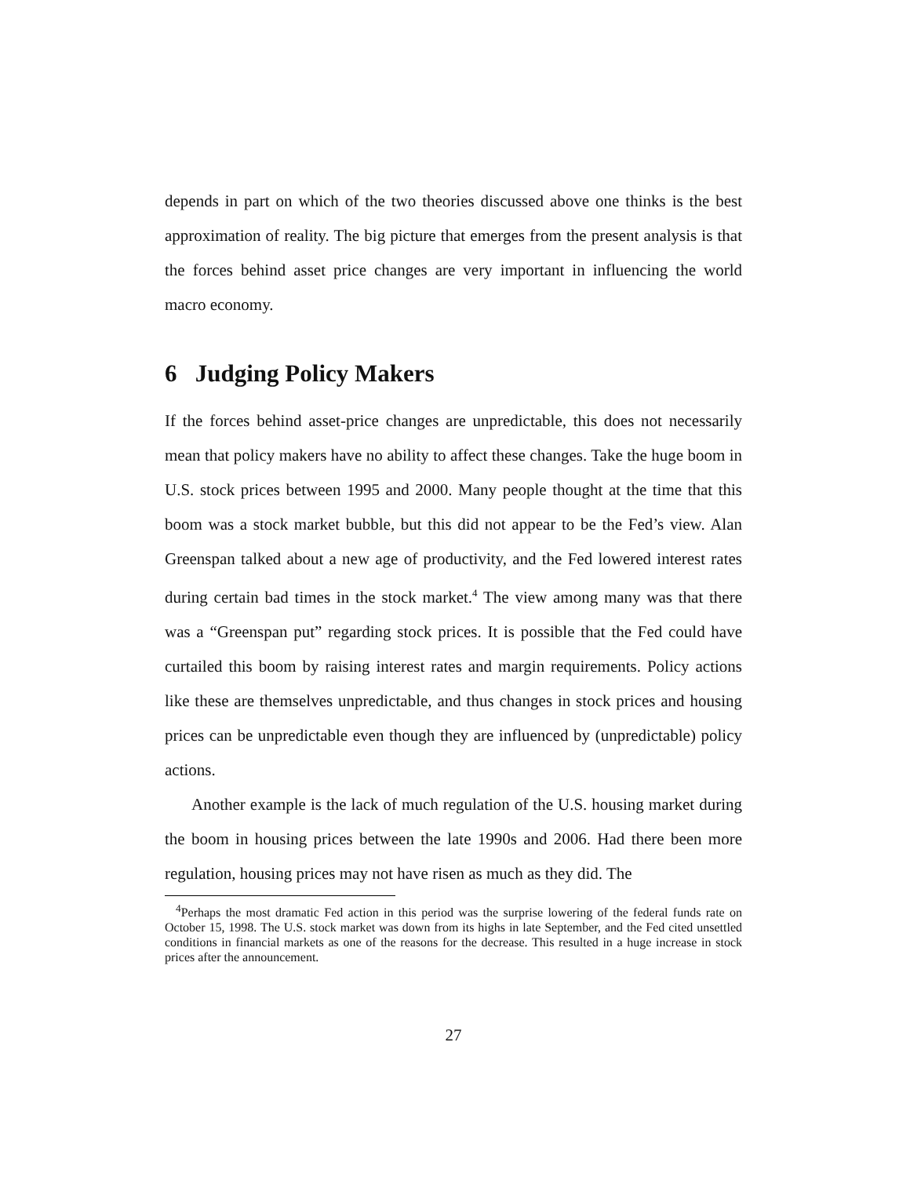depends in part on which of the two theories discussed above one thinks is the best approximation of reality. The big picture that emerges from the present analysis is that the forces behind asset price changes are very important in influencing the world macro economy.
6 Judging Policy Makers
If the forces behind asset-price changes are unpredictable, this does not necessarily mean that policy makers have no ability to affect these changes. Take the huge boom in U.S. stock prices between 1995 and 2000. Many people thought at the time that this boom was a stock market bubble, but this did not appear to be the Fed’s view. Alan Greenspan talked about a new age of productivity, and the Fed lowered interest rates during certain bad times in the stock market.<sup>4</sup> The view among many was that there was a “Greenspan put” regarding stock prices. It is possible that the Fed could have curtailed this boom by raising interest rates and margin requirements. Policy actions like these are themselves unpredictable, and thus changes in stock prices and housing prices can be unpredictable even though they are influenced by (unpredictable) policy actions.
Another example is the lack of much regulation of the U.S. housing market during the boom in housing prices between the late 1990s and 2006. Had there been more regulation, housing prices may not have risen as much as they did. The
<sup>4</sup> Perhaps the most dramatic Fed action in this period was the surprise lowering of the federal funds rate on October 15, 1998. The U.S. stock market was down from its highs in late September, and the Fed cited unsettled conditions in financial markets as one of the reasons for the decrease. This resulted in a huge increase in stock prices after the announcement.
27